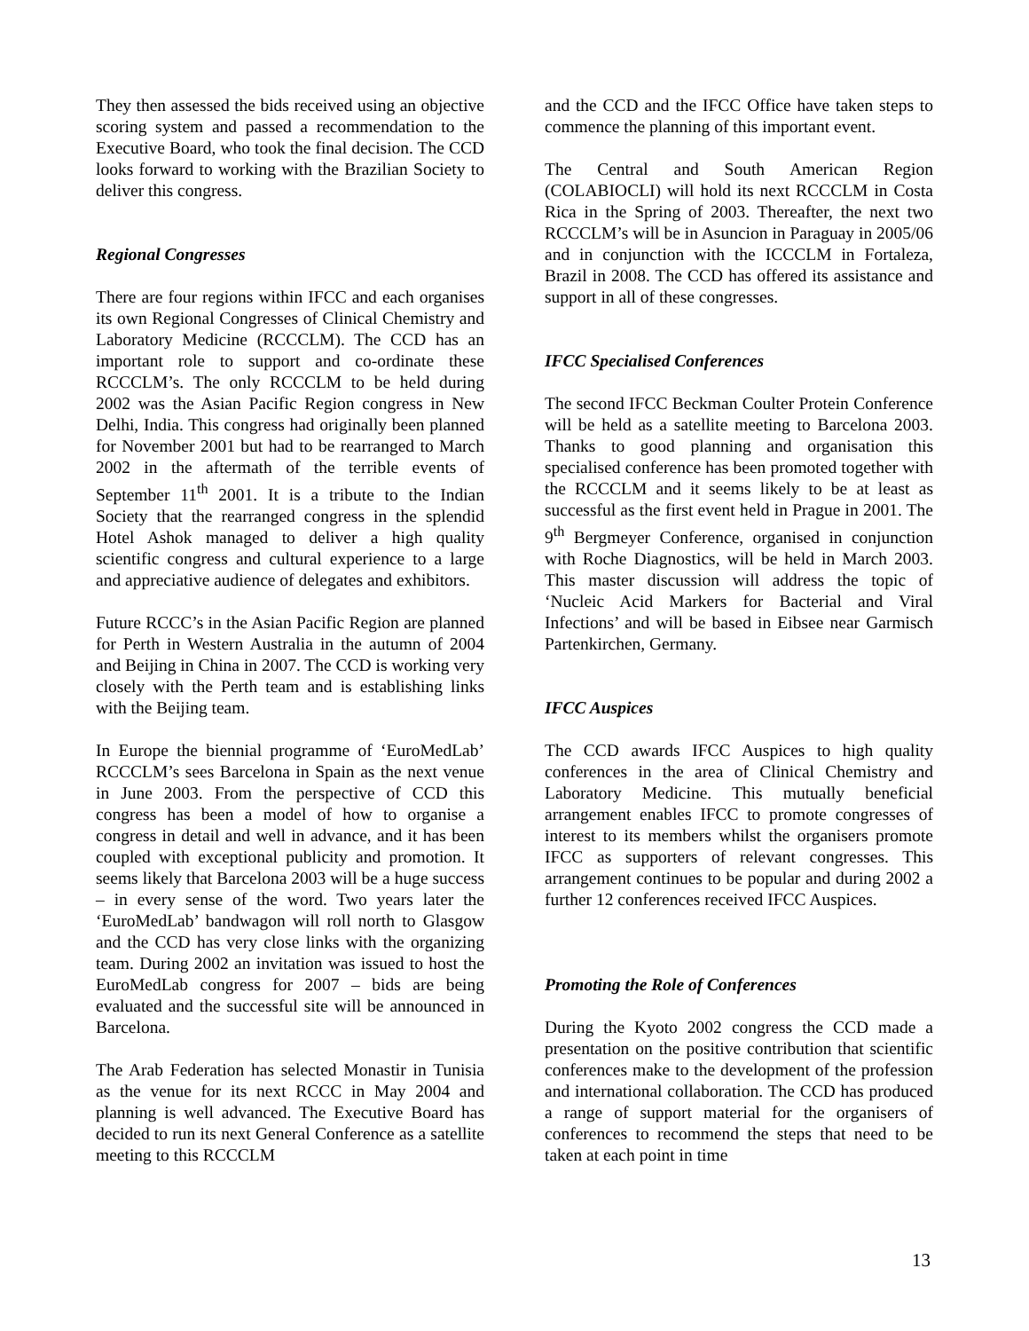They then assessed the bids received using an objective scoring system and passed a recommendation to the Executive Board, who took the final decision. The CCD looks forward to working with the Brazilian Society to deliver this congress.
Regional Congresses
There are four regions within IFCC and each organises its own Regional Congresses of Clinical Chemistry and Laboratory Medicine (RCCCLM). The CCD has an important role to support and co-ordinate these RCCCLM’s. The only RCCCLM to be held during 2002 was the Asian Pacific Region congress in New Delhi, India. This congress had originally been planned for November 2001 but had to be rearranged to March 2002 in the aftermath of the terrible events of September 11<sup>th</sup> 2001. It is a tribute to the Indian Society that the rearranged congress in the splendid Hotel Ashok managed to deliver a high quality scientific congress and cultural experience to a large and appreciative audience of delegates and exhibitors.
Future RCCC’s in the Asian Pacific Region are planned for Perth in Western Australia in the autumn of 2004 and Beijing in China in 2007. The CCD is working very closely with the Perth team and is establishing links with the Beijing team.
In Europe the biennial programme of ‘EuroMedLab’ RCCCLM’s sees Barcelona in Spain as the next venue in June 2003. From the perspective of CCD this congress has been a model of how to organise a congress in detail and well in advance, and it has been coupled with exceptional publicity and promotion. It seems likely that Barcelona 2003 will be a huge success – in every sense of the word. Two years later the ‘EuroMedLab’ bandwagon will roll north to Glasgow and the CCD has very close links with the organizing team. During 2002 an invitation was issued to host the EuroMedLab congress for 2007 – bids are being evaluated and the successful site will be announced in Barcelona.
The Arab Federation has selected Monastir in Tunisia as the venue for its next RCCC in May 2004 and planning is well advanced. The Executive Board has decided to run its next General Conference as a satellite meeting to this RCCCLM
and the CCD and the IFCC Office have taken steps to commence the planning of this important event.
The Central and South American Region (COLABIOCLI) will hold its next RCCCLM in Costa Rica in the Spring of 2003. Thereafter, the next two RCCCLM’s will be in Asuncion in Paraguay in 2005/06 and in conjunction with the ICCCLM in Fortaleza, Brazil in 2008. The CCD has offered its assistance and support in all of these congresses.
IFCC Specialised Conferences
The second IFCC Beckman Coulter Protein Conference will be held as a satellite meeting to Barcelona 2003. Thanks to good planning and organisation this specialised conference has been promoted together with the RCCCLM and it seems likely to be at least as successful as the first event held in Prague in 2001. The 9<sup>th</sup> Bergmeyer Conference, organised in conjunction with Roche Diagnostics, will be held in March 2003. This master discussion will address the topic of ‘Nucleic Acid Markers for Bacterial and Viral Infections’ and will be based in Eibsee near Garmisch Partenkirchen, Germany.
IFCC Auspices
The CCD awards IFCC Auspices to high quality conferences in the area of Clinical Chemistry and Laboratory Medicine. This mutually beneficial arrangement enables IFCC to promote congresses of interest to its members whilst the organisers promote IFCC as supporters of relevant congresses. This arrangement continues to be popular and during 2002 a further 12 conferences received IFCC Auspices.
Promoting the Role of Conferences
During the Kyoto 2002 congress the CCD made a presentation on the positive contribution that scientific conferences make to the development of the profession and international collaboration. The CCD has produced a range of support material for the organisers of conferences to recommend the steps that need to be taken at each point in time
13